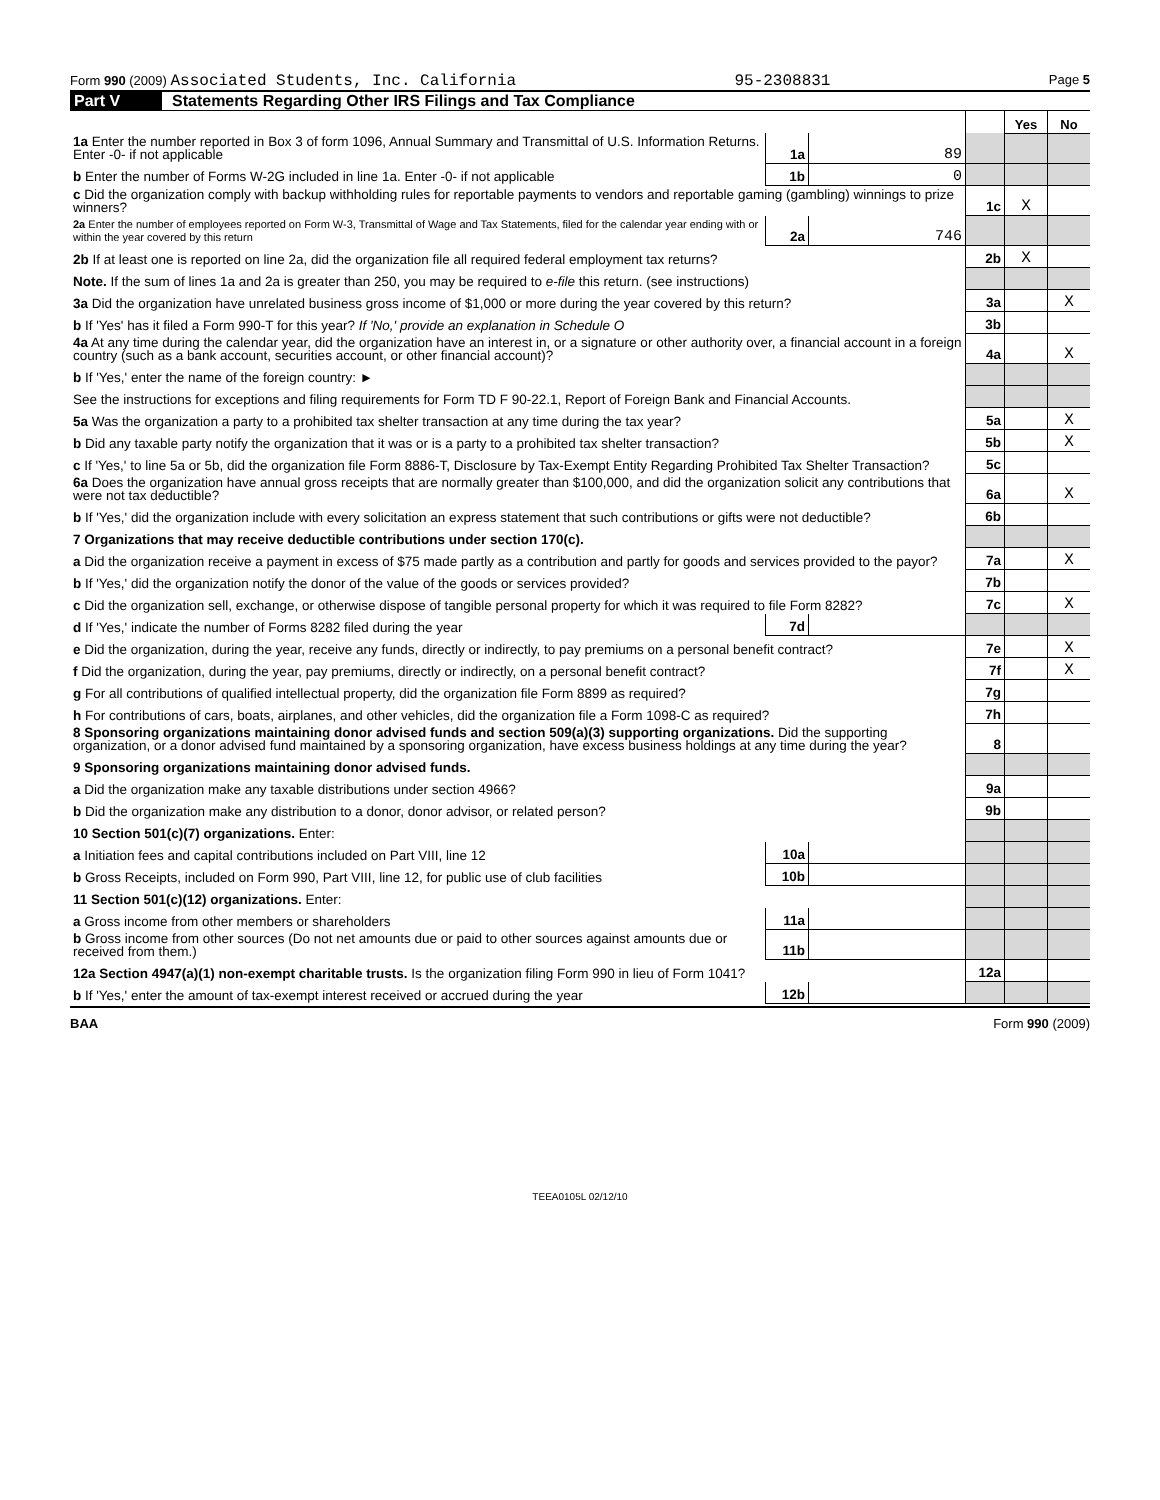Form 990 (2009) Associated Students, Inc. California 95-2308831 Page 5
Part V Statements Regarding Other IRS Filings and Tax Compliance
| | | | | Yes | No |
| 1a Enter the number reported in Box 3 of form 1096, Annual Summary and Transmittal of U.S. Information Returns. Enter -0- if not applicable | 1a | 89 | | | |
| b Enter the number of Forms W-2G included in line 1a. Enter -0- if not applicable | 1b | 0 | | | |
| c Did the organization comply with backup withholding rules for reportable payments to vendors and reportable gaming (gambling) winnings to prize winners? | | | 1c | X | |
| 2a Enter the number of employees reported on Form W-3, Transmittal of Wage and Tax Statements, filed for the calendar year ending with or within the year covered by this return | 2a | 746 | | | |
| 2b If at least one is reported on line 2a, did the organization file all required federal employment tax returns? | | | 2b | X | |
| Note. If the sum of lines 1a and 2a is greater than 250, you may be required to e-file this return. (see instructions) | | | | | |
| 3a Did the organization have unrelated business gross income of $1,000 or more during the year covered by this return? | | | 3a | | X |
| b If 'Yes' has it filed a Form 990-T for this year? If 'No,' provide an explanation in Schedule O | | | 3b | | |
| 4a At any time during the calendar year, did the organization have an interest in, or a signature or other authority over, a financial account in a foreign country (such as a bank account, securities account, or other financial account)? | | | 4a | | X |
| b If 'Yes,' enter the name of the foreign country: ► | | | | | |
| See the instructions for exceptions and filing requirements for Form TD F 90-22.1, Report of Foreign Bank and Financial Accounts. | | | | | |
| 5a Was the organization a party to a prohibited tax shelter transaction at any time during the tax year? | | | 5a | | X |
| b Did any taxable party notify the organization that it was or is a party to a prohibited tax shelter transaction? | | | 5b | | X |
| c If 'Yes,' to line 5a or 5b, did the organization file Form 8886-T, Disclosure by Tax-Exempt Entity Regarding Prohibited Tax Shelter Transaction? | | | 5c | | |
| 6a Does the organization have annual gross receipts that are normally greater than $100,000, and did the organization solicit any contributions that were not tax deductible? | | | 6a | | X |
| b If 'Yes,' did the organization include with every solicitation an express statement that such contributions or gifts were not deductible? | | | 6b | | |
| 7 Organizations that may receive deductible contributions under section 170(c). | | | | | |
| a Did the organization receive a payment in excess of $75 made partly as a contribution and partly for goods and services provided to the payor? | | | 7a | | X |
| b If 'Yes,' did the organization notify the donor of the value of the goods or services provided? | | | 7b | | |
| c Did the organization sell, exchange, or otherwise dispose of tangible personal property for which it was required to file Form 8282? | | | 7c | | X |
| d If 'Yes,' indicate the number of Forms 8282 filed during the year | 7d | | | | |
| e Did the organization, during the year, receive any funds, directly or indirectly, to pay premiums on a personal benefit contract? | | | 7e | | X |
| f Did the organization, during the year, pay premiums, directly or indirectly, on a personal benefit contract? | | | 7f | | X |
| g For all contributions of qualified intellectual property, did the organization file Form 8899 as required? | | | 7g | | |
| h For contributions of cars, boats, airplanes, and other vehicles, did the organization file a Form 1098-C as required? | | | 7h | | |
| 8 Sponsoring organizations maintaining donor advised funds and section 509(a)(3) supporting organizations. Did the supporting organization, or a donor advised fund maintained by a sponsoring organization, have excess business holdings at any time during the year? | | | 8 | | |
| 9 Sponsoring organizations maintaining donor advised funds. | | | | | |
| a Did the organization make any taxable distributions under section 4966? | | | 9a | | |
| b Did the organization make any distribution to a donor, donor advisor, or related person? | | | 9b | | |
| 10 Section 501(c)(7) organizations. Enter: | | | | | |
| a Initiation fees and capital contributions included on Part VIII, line 12 | 10a | | | | |
| b Gross Receipts, included on Form 990, Part VIII, line 12, for public use of club facilities | 10b | | | | |
| 11 Section 501(c)(12) organizations. Enter: | | | | | |
| a Gross income from other members or shareholders | 11a | | | | |
| b Gross income from other sources (Do not net amounts due or paid to other sources against amounts due or received from them.) | 11b | | | | |
| 12a Section 4947(a)(1) non-exempt charitable trusts. Is the organization filing Form 990 in lieu of Form 1041? | | | 12a | | |
| b If 'Yes,' enter the amount of tax-exempt interest received or accrued during the year | 12b | | | | |
BAA Form 990 (2009)
TEEA0105L 02/12/10